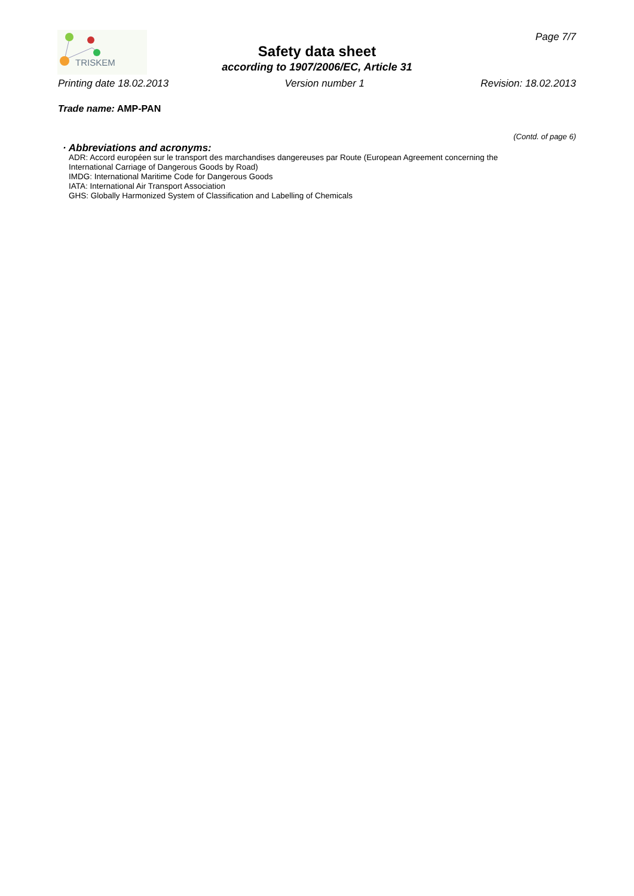TRISKEM
Page 7/7
Safety data sheet
according to 1907/2006/EC, Article 31
Printing date 18.02.2013 Version number 1 Revision: 18.02.2013
Trade name: AMP-PAN
(Contd. of page 6)
· Abbreviations and acronyms:
ADR: Accord européen sur le transport des marchandises dangereuses par Route (European Agreement concerning the
International Carriage of Dangerous Goods by Road)
IMDG: International Maritime Code for Dangerous Goods
IATA: International Air Transport Association
GHS: Globally Harmonized System of Classification and Labelling of Chemicals